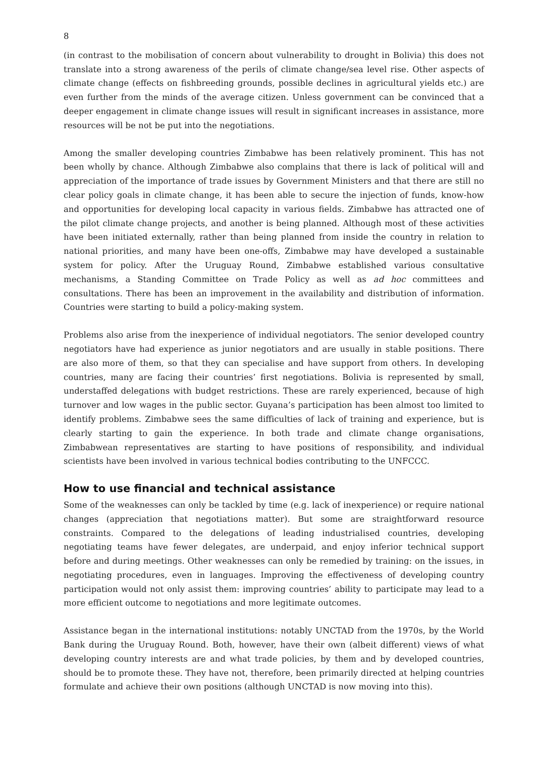8
(in contrast to the mobilisation of concern about vulnerability to drought in Bolivia) this does not translate into a strong awareness of the perils of climate change/sea level rise. Other aspects of climate change (effects on fishbreeding grounds, possible declines in agricultural yields etc.) are even further from the minds of the average citizen. Unless government can be convinced that a deeper engagement in climate change issues will result in significant increases in assistance, more resources will be not be put into the negotiations.
Among the smaller developing countries Zimbabwe has been relatively prominent. This has not been wholly by chance. Although Zimbabwe also complains that there is lack of political will and appreciation of the importance of trade issues by Government Ministers and that there are still no clear policy goals in climate change, it has been able to secure the injection of funds, know-how and opportunities for developing local capacity in various fields. Zimbabwe has attracted one of the pilot climate change projects, and another is being planned. Although most of these activities have been initiated externally, rather than being planned from inside the country in relation to national priorities, and many have been one-offs, Zimbabwe may have developed a sustainable system for policy. After the Uruguay Round, Zimbabwe established various consultative mechanisms, a Standing Committee on Trade Policy as well as ad hoc committees and consultations. There has been an improvement in the availability and distribution of information. Countries were starting to build a policy-making system.
Problems also arise from the inexperience of individual negotiators. The senior developed country negotiators have had experience as junior negotiators and are usually in stable positions. There are also more of them, so that they can specialise and have support from others. In developing countries, many are facing their countries’ first negotiations. Bolivia is represented by small, understaffed delegations with budget restrictions. These are rarely experienced, because of high turnover and low wages in the public sector. Guyana’s participation has been almost too limited to identify problems. Zimbabwe sees the same difficulties of lack of training and experience, but is clearly starting to gain the experience. In both trade and climate change organisations, Zimbabwean representatives are starting to have positions of responsibility, and individual scientists have been involved in various technical bodies contributing to the UNFCCC.
How to use financial and technical assistance
Some of the weaknesses can only be tackled by time (e.g. lack of inexperience) or require national changes (appreciation that negotiations matter). But some are straightforward resource constraints. Compared to the delegations of leading industrialised countries, developing negotiating teams have fewer delegates, are underpaid, and enjoy inferior technical support before and during meetings. Other weaknesses can only be remedied by training: on the issues, in negotiating procedures, even in languages. Improving the effectiveness of developing country participation would not only assist them: improving countries’ ability to participate may lead to a more efficient outcome to negotiations and more legitimate outcomes.
Assistance began in the international institutions: notably UNCTAD from the 1970s, by the World Bank during the Uruguay Round. Both, however, have their own (albeit different) views of what developing country interests are and what trade policies, by them and by developed countries, should be to promote these. They have not, therefore, been primarily directed at helping countries formulate and achieve their own positions (although UNCTAD is now moving into this).